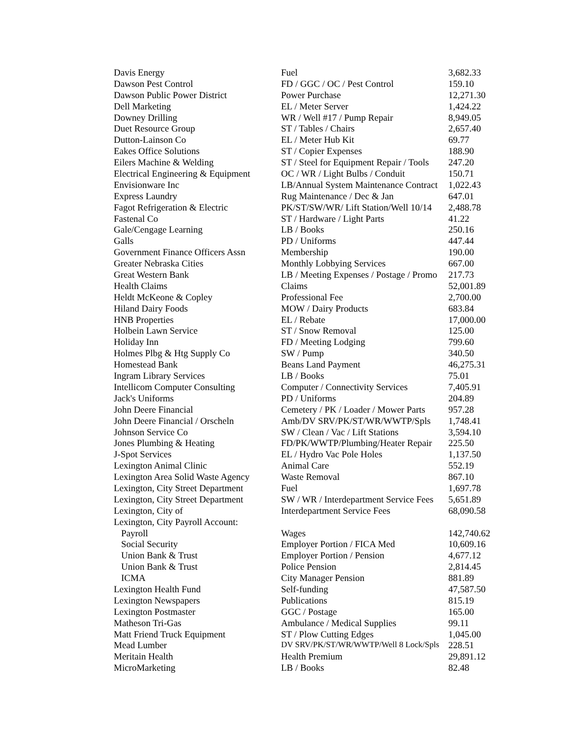| Davis Energy | Fuel | 3,682.33 |
| Dawson Pest Control | FD / GGC / OC / Pest Control | 159.10 |
| Dawson Public Power District | Power Purchase | 12,271.30 |
| Dell Marketing | EL / Meter Server | 1,424.22 |
| Downey Drilling | WR / Well #17 / Pump Repair | 8,949.05 |
| Duet Resource Group | ST / Tables / Chairs | 2,657.40 |
| Dutton-Lainson Co | EL / Meter Hub Kit | 69.77 |
| Eakes Office Solutions | ST / Copier Expenses | 188.90 |
| Eilers Machine & Welding | ST / Steel for Equipment Repair / Tools | 247.20 |
| Electrical Engineering & Equipment | OC / WR / Light Bulbs / Conduit | 150.71 |
| Envisionware Inc | LB/Annual System Maintenance Contract | 1,022.43 |
| Express Laundry | Rug Maintenance / Dec & Jan | 647.01 |
| Fagot Refrigeration & Electric | PK/ST/SW/WR/ Lift Station/Well 10/14 | 2,488.78 |
| Fastenal Co | ST / Hardware / Light Parts | 41.22 |
| Gale/Cengage Learning | LB / Books | 250.16 |
| Galls | PD / Uniforms | 447.44 |
| Government Finance Officers Assn | Membership | 190.00 |
| Greater Nebraska Cities | Monthly Lobbying Services | 667.00 |
| Great Western Bank | LB / Meeting Expenses / Postage / Promo | 217.73 |
| Health Claims | Claims | 52,001.89 |
| Heldt McKeone & Copley | Professional Fee | 2,700.00 |
| Hiland Dairy Foods | MOW / Dairy Products | 683.84 |
| HNB Properties | EL / Rebate | 17,000.00 |
| Holbein Lawn Service | ST / Snow Removal | 125.00 |
| Holiday Inn | FD / Meeting Lodging | 799.60 |
| Holmes Plbg & Htg Supply Co | SW / Pump | 340.50 |
| Homestead Bank | Beans Land Payment | 46,275.31 |
| Ingram Library Services | LB / Books | 75.01 |
| Intellicom Computer Consulting | Computer / Connectivity Services | 7,405.91 |
| Jack's Uniforms | PD / Uniforms | 204.89 |
| John Deere Financial | Cemetery / PK / Loader / Mower Parts | 957.28 |
| John Deere Financial / Orscheln | Amb/DV SRV/PK/ST/WR/WWTP/Spls | 1,748.41 |
| Johnson Service Co | SW / Clean / Vac / Lift Stations | 3,594.10 |
| Jones Plumbing & Heating | FD/PK/WWTP/Plumbing/Heater Repair | 225.50 |
| J-Spot Services | EL / Hydro Vac Pole Holes | 1,137.50 |
| Lexington Animal Clinic | Animal Care | 552.19 |
| Lexington Area Solid Waste Agency | Waste Removal | 867.10 |
| Lexington, City Street Department | Fuel | 1,697.78 |
| Lexington, City Street Department | SW / WR / Interdepartment Service Fees | 5,651.89 |
| Lexington, City of | Interdepartment Service Fees | 68,090.58 |
| Lexington, City Payroll Account: | | |
| Payroll | Wages | 142,740.62 |
| Social Security | Employer Portion / FICA Med | 10,609.16 |
| Union Bank & Trust | Employer Portion / Pension | 4,677.12 |
| Union Bank & Trust | Police Pension | 2,814.45 |
| ICMA | City Manager Pension | 881.89 |
| Lexington Health Fund | Self-funding | 47,587.50 |
| Lexington Newspapers | Publications | 815.19 |
| Lexington Postmaster | GGC / Postage | 165.00 |
| Matheson Tri-Gas | Ambulance / Medical Supplies | 99.11 |
| Matt Friend Truck Equipment | ST / Plow Cutting Edges | 1,045.00 |
| Mead Lumber | DV SRV/PK/ST/WR/WWTP/Well 8 Lock/Spls | 228.51 |
| Meritain Health | Health Premium | 29,891.12 |
| MicroMarketing | LB / Books | 82.48 |